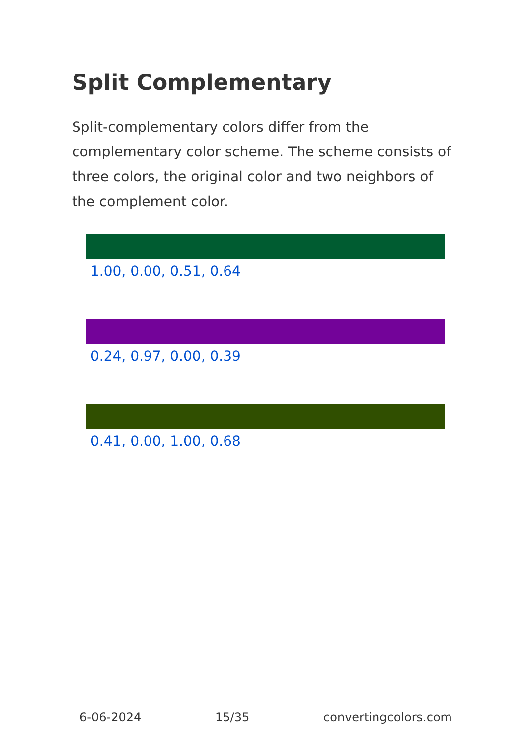Split Complementary
Split-complementary colors differ from the complementary color scheme. The scheme consists of three colors, the original color and two neighbors of the complement color.
1.00, 0.00, 0.51, 0.64
0.24, 0.97, 0.00, 0.39
0.41, 0.00, 1.00, 0.68
6-06-2024 15/35 convertingcolors.com